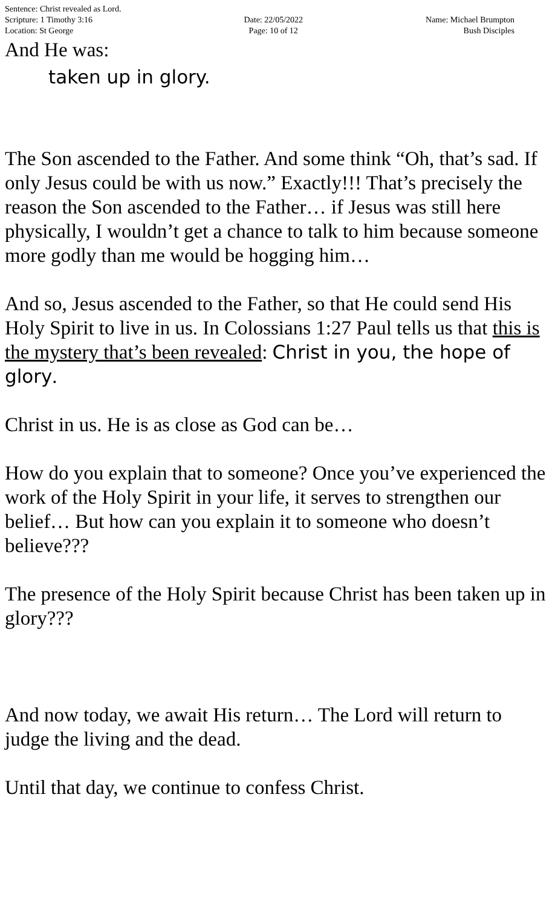Sentence: Christ revealed as Lord.
Scripture: 1 Timothy 3:16
Location: St George
Date: 22/05/2022
Page: 10 of 12
Name: Michael Brumpton
Bush Disciples
And He was:
taken up in glory.
The Son ascended to the Father. And some think “Oh, that’s sad. If only Jesus could be with us now.” Exactly!!! That’s precisely the reason the Son ascended to the Father… if Jesus was still here physically, I wouldn’t get a chance to talk to him because someone more godly than me would be hogging him…
And so, Jesus ascended to the Father, so that He could send His Holy Spirit to live in us. In Colossians 1:27 Paul tells us that this is the mystery that’s been revealed: Christ in you, the hope of glory.
Christ in us. He is as close as God can be…
How do you explain that to someone? Once you’ve experienced the work of the Holy Spirit in your life, it serves to strengthen our belief… But how can you explain it to someone who doesn’t believe???
The presence of the Holy Spirit because Christ has been taken up in glory???
And now today, we await His return… The Lord will return to judge the living and the dead.
Until that day, we continue to confess Christ.